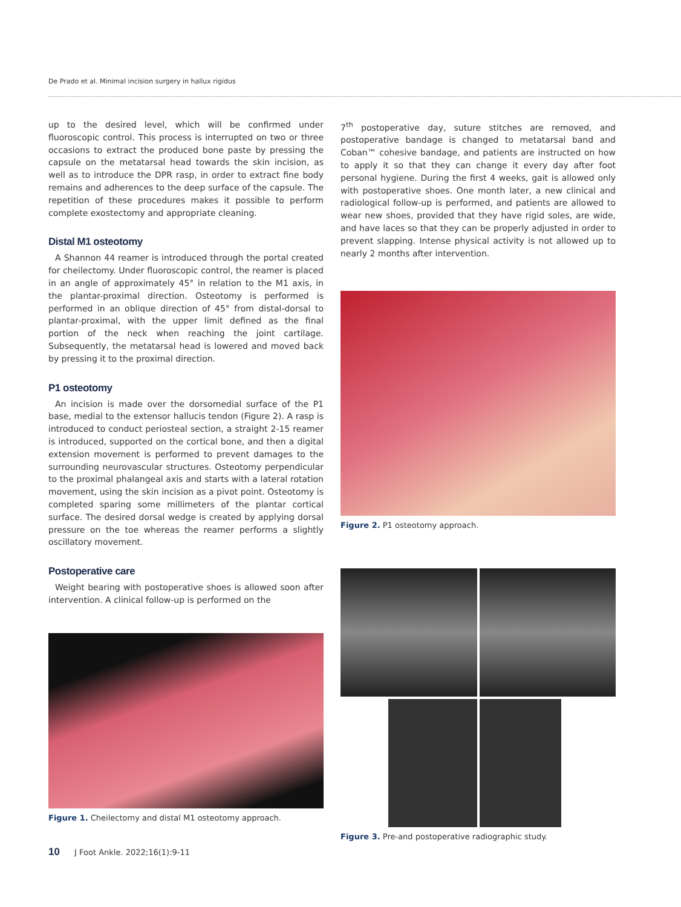De Prado et al. Minimal incision surgery in hallux rigidus
up to the desired level, which will be confirmed under fluoroscopic control. This process is interrupted on two or three occasions to extract the produced bone paste by pressing the capsule on the metatarsal head towards the skin incision, as well as to introduce the DPR rasp, in order to extract fine body remains and adherences to the deep surface of the capsule. The repetition of these procedures makes it possible to perform complete exostectomy and appropriate cleaning.
Distal M1 osteotomy
A Shannon 44 reamer is introduced through the portal created for cheilectomy. Under fluoroscopic control, the reamer is placed in an angle of approximately 45° in relation to the M1 axis, in the plantar-proximal direction. Osteotomy is performed is performed in an oblique direction of 45° from distal-dorsal to plantar-proximal, with the upper limit defined as the final portion of the neck when reaching the joint cartilage. Subsequently, the metatarsal head is lowered and moved back by pressing it to the proximal direction.
P1 osteotomy
An incision is made over the dorsomedial surface of the P1 base, medial to the extensor hallucis tendon (Figure 2). A rasp is introduced to conduct periosteal section, a straight 2-15 reamer is introduced, supported on the cortical bone, and then a digital extension movement is performed to prevent damages to the surrounding neurovascular structures. Osteotomy perpendicular to the proximal phalangeal axis and starts with a lateral rotation movement, using the skin incision as a pivot point. Osteotomy is completed sparing some millimeters of the plantar cortical surface. The desired dorsal wedge is created by applying dorsal pressure on the toe whereas the reamer performs a slightly oscillatory movement.
Postoperative care
Weight bearing with postoperative shoes is allowed soon after intervention. A clinical follow-up is performed on the
Figure 1. Cheilectomy and distal M1 osteotomy approach.
7<sup>th</sup> postoperative day, suture stitches are removed, and postoperative bandage is changed to metatarsal band and Coban™ cohesive bandage, and patients are instructed on how to apply it so that they can change it every day after foot personal hygiene. During the first 4 weeks, gait is allowed only with postoperative shoes. One month later, a new clinical and radiological follow-up is performed, and patients are allowed to wear new shoes, provided that they have rigid soles, are wide, and have laces so that they can be properly adjusted in order to prevent slapping. Intense physical activity is not allowed up to nearly 2 months after intervention.
Figure 2. P1 osteotomy approach.
Figure 3. Pre-and postoperative radiographic study.
10 J Foot Ankle. 2022;16(1):9-11